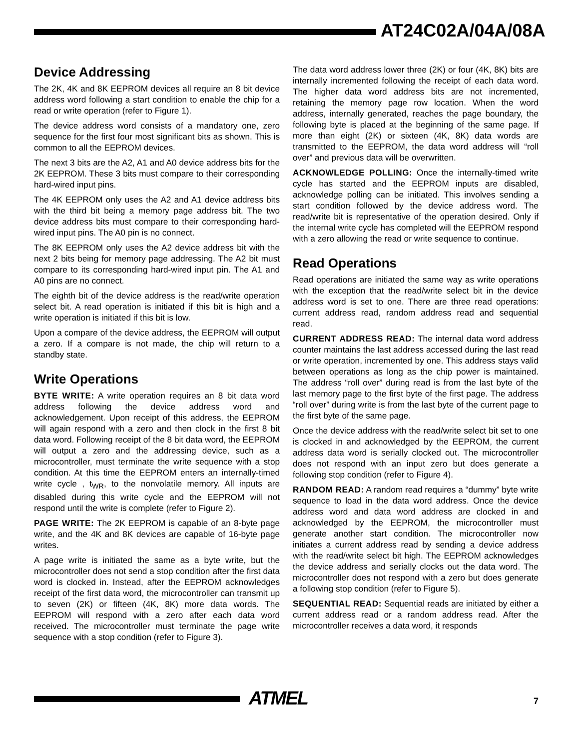AT24C02A/04A/08A
Device Addressing
The 2K, 4K and 8K EEPROM devices all require an 8 bit device address word following a start condition to enable the chip for a read or write operation (refer to Figure 1).
The device address word consists of a mandatory one, zero sequence for the first four most significant bits as shown. This is common to all the EEPROM devices.
The next 3 bits are the A2, A1 and A0 device address bits for the 2K EEPROM. These 3 bits must compare to their corresponding hard-wired input pins.
The 4K EEPROM only uses the A2 and A1 device address bits with the third bit being a memory page address bit. The two device address bits must compare to their corresponding hard-wired input pins. The A0 pin is no connect.
The 8K EEPROM only uses the A2 device address bit with the next 2 bits being for memory page addressing. The A2 bit must compare to its corresponding hard-wired input pin. The A1 and A0 pins are no connect.
The eighth bit of the device address is the read/write operation select bit. A read operation is initiated if this bit is high and a write operation is initiated if this bit is low.
Upon a compare of the device address, the EEPROM will output a zero. If a compare is not made, the chip will return to a standby state.
Write Operations
BYTE WRITE: A write operation requires an 8 bit data word address following the device address word and acknowledgement. Upon receipt of this address, the EEPROM will again respond with a zero and then clock in the first 8 bit data word. Following receipt of the 8 bit data word, the EEPROM will output a zero and the addressing device, such as a microcontroller, must terminate the write sequence with a stop condition. At this time the EEPROM enters an internally-timed write cycle , t<sub>WR</sub>, to the nonvolatile memory. All inputs are disabled during this write cycle and the EEPROM will not respond until the write is complete (refer to Figure 2).
PAGE WRITE: The 2K EEPROM is capable of an 8-byte page write, and the 4K and 8K devices are capable of 16-byte page writes.
A page write is initiated the same as a byte write, but the microcontroller does not send a stop condition after the first data word is clocked in. Instead, after the EEPROM acknowledges receipt of the first data word, the microcontroller can transmit up to seven (2K) or fifteen (4K, 8K) more data words. The EEPROM will respond with a zero after each data word received. The microcontroller must terminate the page write sequence with a stop condition (refer to Figure 3).
The data word address lower three (2K) or four (4K, 8K) bits are internally incremented following the receipt of each data word. The higher data word address bits are not incremented, retaining the memory page row location. When the word address, internally generated, reaches the page boundary, the following byte is placed at the beginning of the same page. If more than eight (2K) or sixteen (4K, 8K) data words are transmitted to the EEPROM, the data word address will “roll over” and previous data will be overwritten.
ACKNOWLEDGE POLLING: Once the internally-timed write cycle has started and the EEPROM inputs are disabled, acknowledge polling can be initiated. This involves sending a start condition followed by the device address word. The read/write bit is representative of the operation desired. Only if the internal write cycle has completed will the EEPROM respond with a zero allowing the read or write sequence to continue.
Read Operations
Read operations are initiated the same way as write operations with the exception that the read/write select bit in the device address word is set to one. There are three read operations: current address read, random address read and sequential read.
CURRENT ADDRESS READ: The internal data word address counter maintains the last address accessed during the last read or write operation, incremented by one. This address stays valid between operations as long as the chip power is maintained. The address “roll over” during read is from the last byte of the last memory page to the first byte of the first page. The address “roll over” during write is from the last byte of the current page to the first byte of the same page.
Once the device address with the read/write select bit set to one is clocked in and acknowledged by the EEPROM, the current address data word is serially clocked out. The microcontroller does not respond with an input zero but does generate a following stop condition (refer to Figure 4).
RANDOM READ: A random read requires a “dummy” byte write sequence to load in the data word address. Once the device address word and data word address are clocked in and acknowledged by the EEPROM, the microcontroller must generate another start condition. The microcontroller now initiates a current address read by sending a device address with the read/write select bit high. The EEPROM acknowledges the device address and serially clocks out the data word. The microcontroller does not respond with a zero but does generate a following stop condition (refer to Figure 5).
SEQUENTIAL READ: Sequential reads are initiated by either a current address read or a random address read. After the microcontroller receives a data word, it responds
ATMEL 7